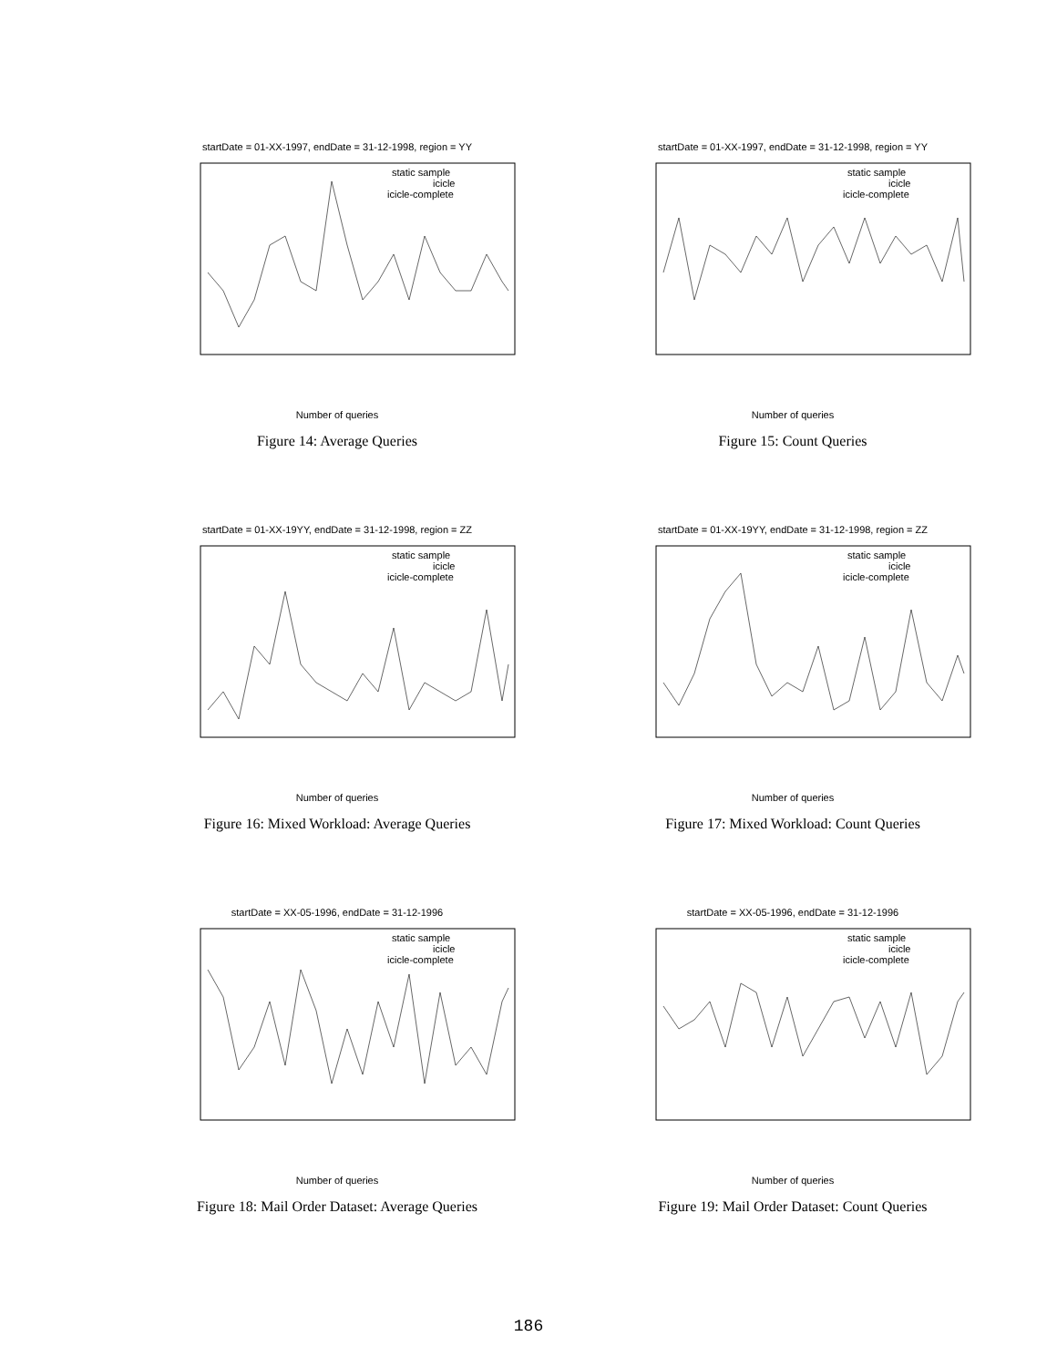startDate = 01-XX-1997, endDate = 31-12-1998, region = YY
static sample
icicle
icicle-complete
Number of queries
Figure 14: Average Queries
startDate = 01-XX-1997, endDate = 31-12-1998, region = YY
static sample
icicle
icicle-complete
Number of queries
Figure 15: Count Queries
startDate = 01-XX-19YY, endDate = 31-12-1998, region = ZZ
static sample
icicle
icicle-complete
Number of queries
Figure 16: Mixed Workload: Average Queries
startDate = 01-XX-19YY, endDate = 31-12-1998, region = ZZ
static sample
icicle
icicle-complete
Number of queries
Figure 17: Mixed Workload: Count Queries
startDate = XX-05-1996, endDate = 31-12-1996
static sample
icicle
icicle-complete
Number of queries
Figure 18: Mail Order Dataset: Average Queries
startDate = XX-05-1996, endDate = 31-12-1996
static sample
icicle
icicle-complete
Number of queries
Figure 19: Mail Order Dataset: Count Queries
186